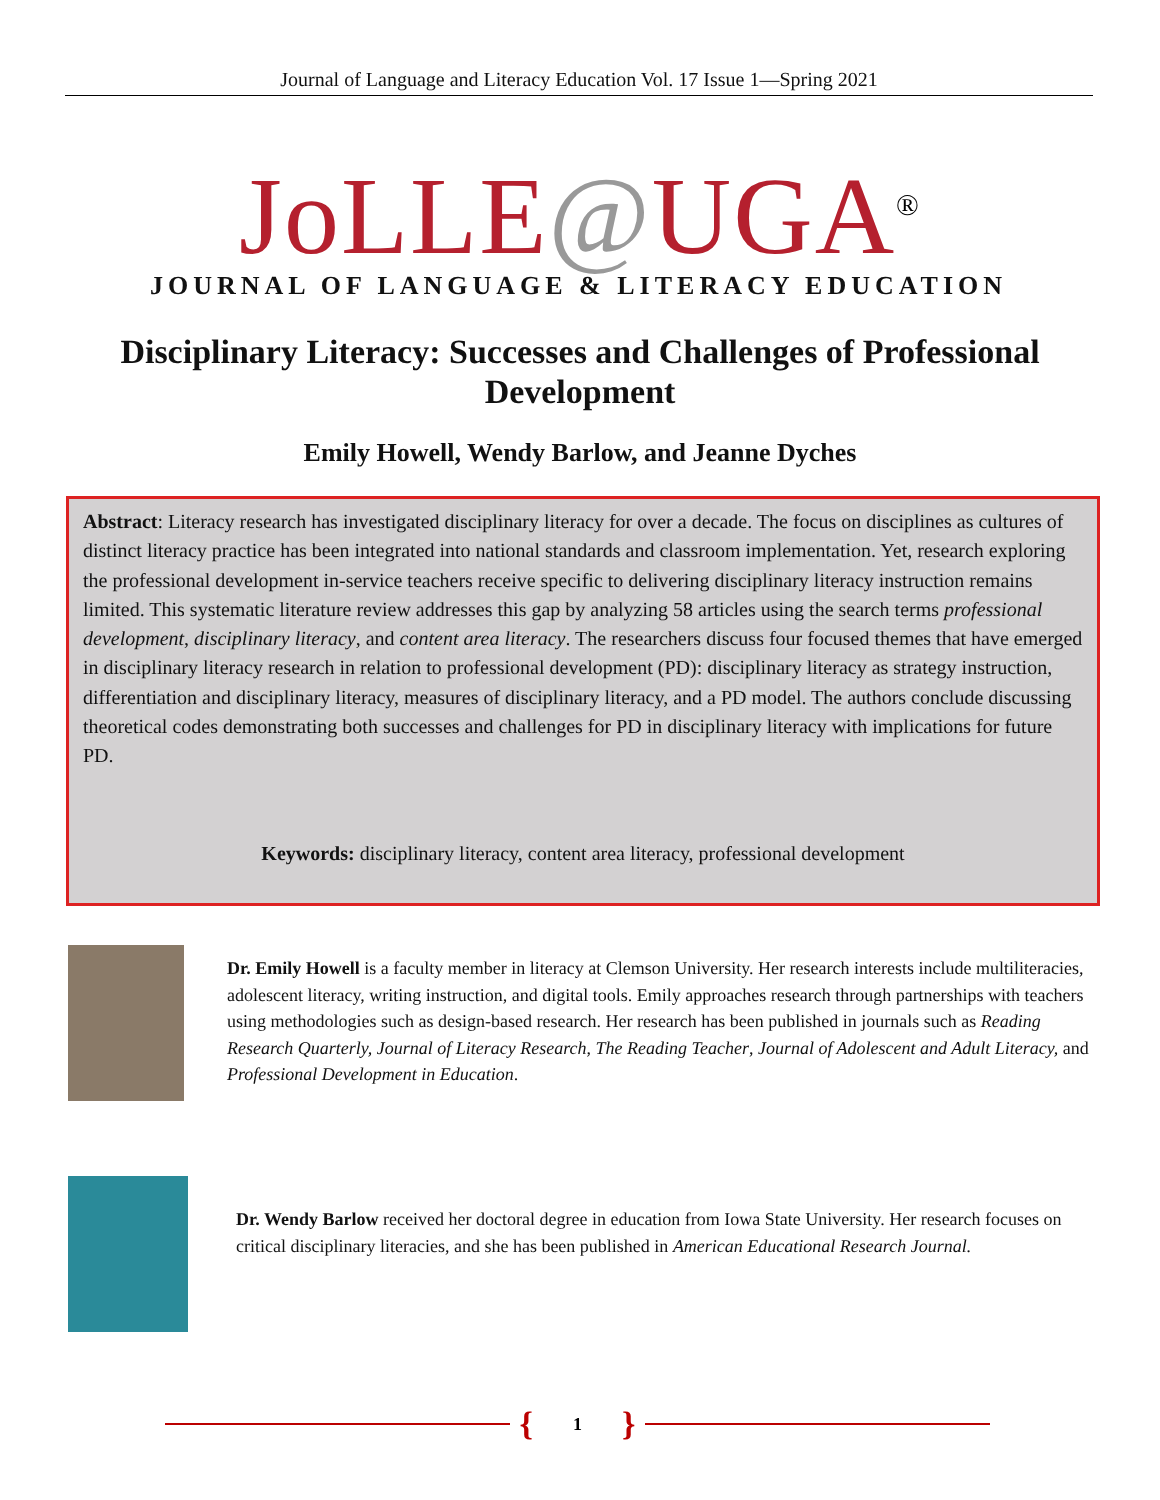Journal of Language and Literacy Education Vol. 17 Issue 1—Spring 2021
JoLLE@UGA<sup>®</sup>
JOURNAL OF LANGUAGE & LITERACY EDUCATION
Disciplinary Literacy: Successes and Challenges of Professional Development
Emily Howell, Wendy Barlow, and Jeanne Dyches
Abstract: Literacy research has investigated disciplinary literacy for over a decade. The focus on disciplines as cultures of distinct literacy practice has been integrated into national standards and classroom implementation. Yet, research exploring the professional development in-service teachers receive specific to delivering disciplinary literacy instruction remains limited. This systematic literature review addresses this gap by analyzing 58 articles using the search terms professional development, disciplinary literacy, and content area literacy. The researchers discuss four focused themes that have emerged in disciplinary literacy research in relation to professional development (PD): disciplinary literacy as strategy instruction, differentiation and disciplinary literacy, measures of disciplinary literacy, and a PD model. The authors conclude discussing theoretical codes demonstrating both successes and challenges for PD in disciplinary literacy with implications for future PD.
Keywords: disciplinary literacy, content area literacy, professional development
Dr. Emily Howell is a faculty member in literacy at Clemson University. Her research interests include multiliteracies, adolescent literacy, writing instruction, and digital tools. Emily approaches research through partnerships with teachers using methodologies such as design-based research. Her research has been published in journals such as Reading Research Quarterly, Journal of Literacy Research, The Reading Teacher, Journal of Adolescent and Adult Literacy, and Professional Development in Education.
Dr. Wendy Barlow received her doctoral degree in education from Iowa State University. Her research focuses on critical disciplinary literacies, and she has been published in American Educational Research Journal.
{ 1 }